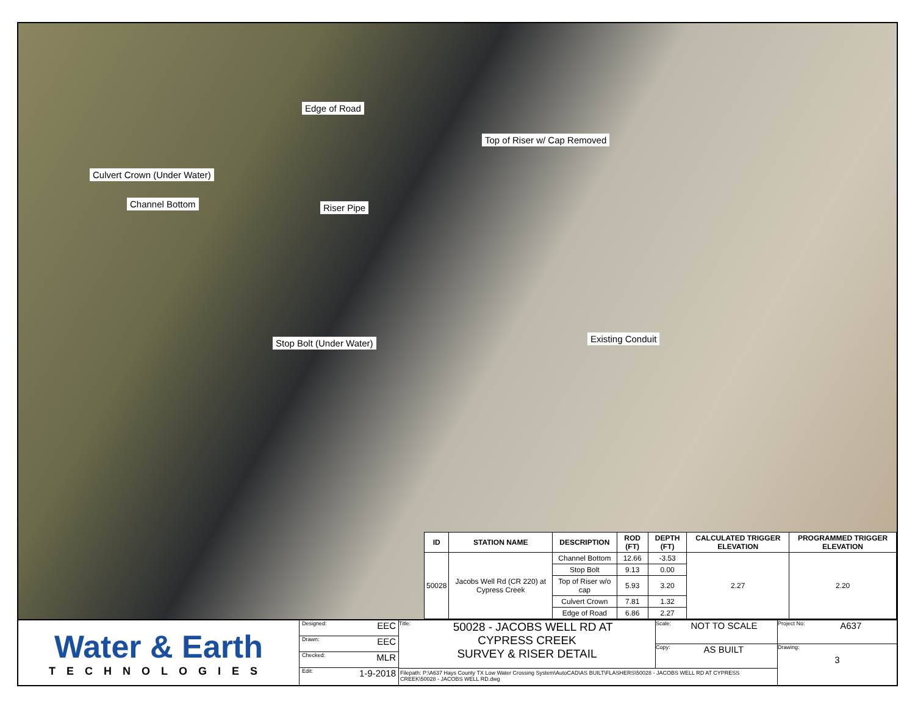Edge of Road
Top of Riser w/ Cap Removed
Culvert Crown (Under Water)
Channel Bottom Riser Pipe
Stop Bolt (Under Water) Existing Conduit
| ID | STATION NAME | DESCRIPTION | ROD (FT) | DEPTH (FT) | CALCULATED TRIGGER ELEVATION | PROGRAMMED TRIGGER ELEVATION |
| --- | --- | --- | --- | --- | --- | --- |
| 50028 | Jacobs Well Rd (CR 220) at Cypress Creek | Channel Bottom | 12.66 | -3.53 | 2.27 | 2.20 |
| | | Stop Bolt | 9.13 | 0.00 | | |
| | | Top of Riser w/o cap | 5.93 | 3.20 | | |
| | | Culvert Crown | 7.81 | 1.32 | | |
| | | Edge of Road | 6.86 | 2.27 | | |
Water & Earth
TECHNOLOGIES
Designed: EEC
Drawn: EEC
Checked: MLR
Edit: 1-9-2018
Title: 50028 - JACOBS WELL RD AT
CYPRESS CREEK
SURVEY & RISER DETAIL
Scale: NOT TO SCALE
Copy: AS BUILT
Filepath: P:\A637 Hays County TX Low Water Crossing System\AutoCAD\AS BUILT\FLASHERS\50028 - JACOBS WELL RD AT CYPRESS CREEK\50028 - JACOBS WELL RD.dwg
Project No: A637
Drawing:
3